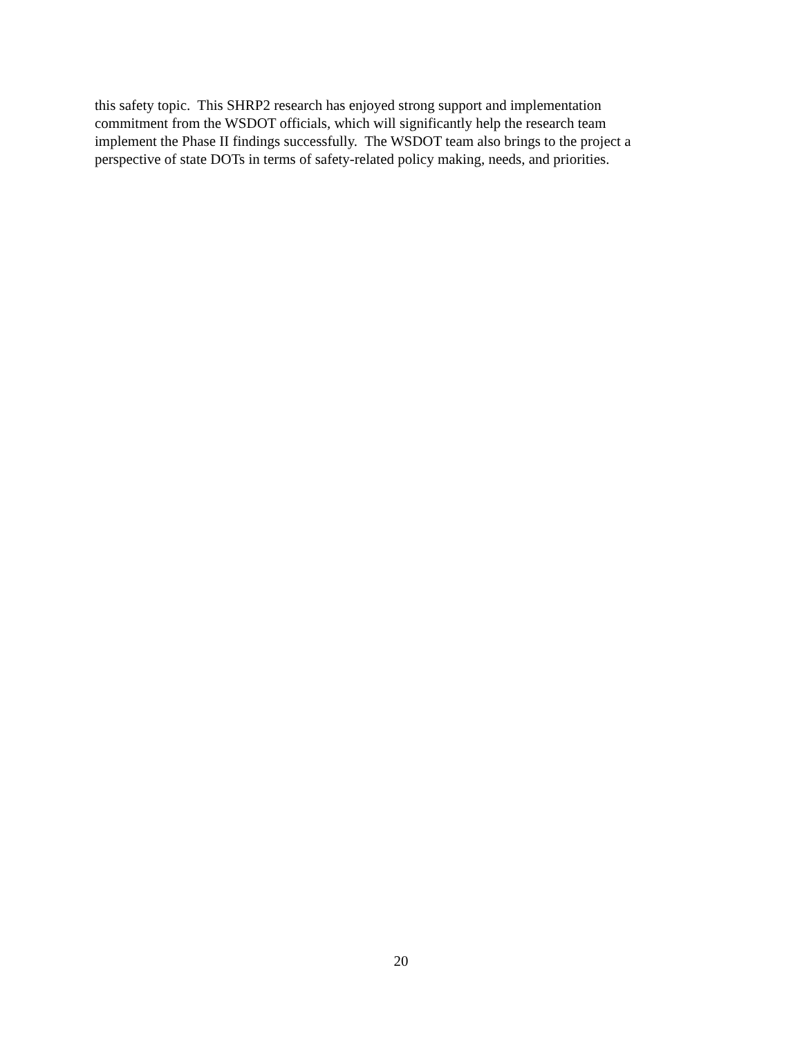this safety topic. This SHRP2 research has enjoyed strong support and implementation
commitment from the WSDOT officials, which will significantly help the research team
implement the Phase II findings successfully. The WSDOT team also brings to the project a
perspective of state DOTs in terms of safety-related policy making, needs, and priorities.
20